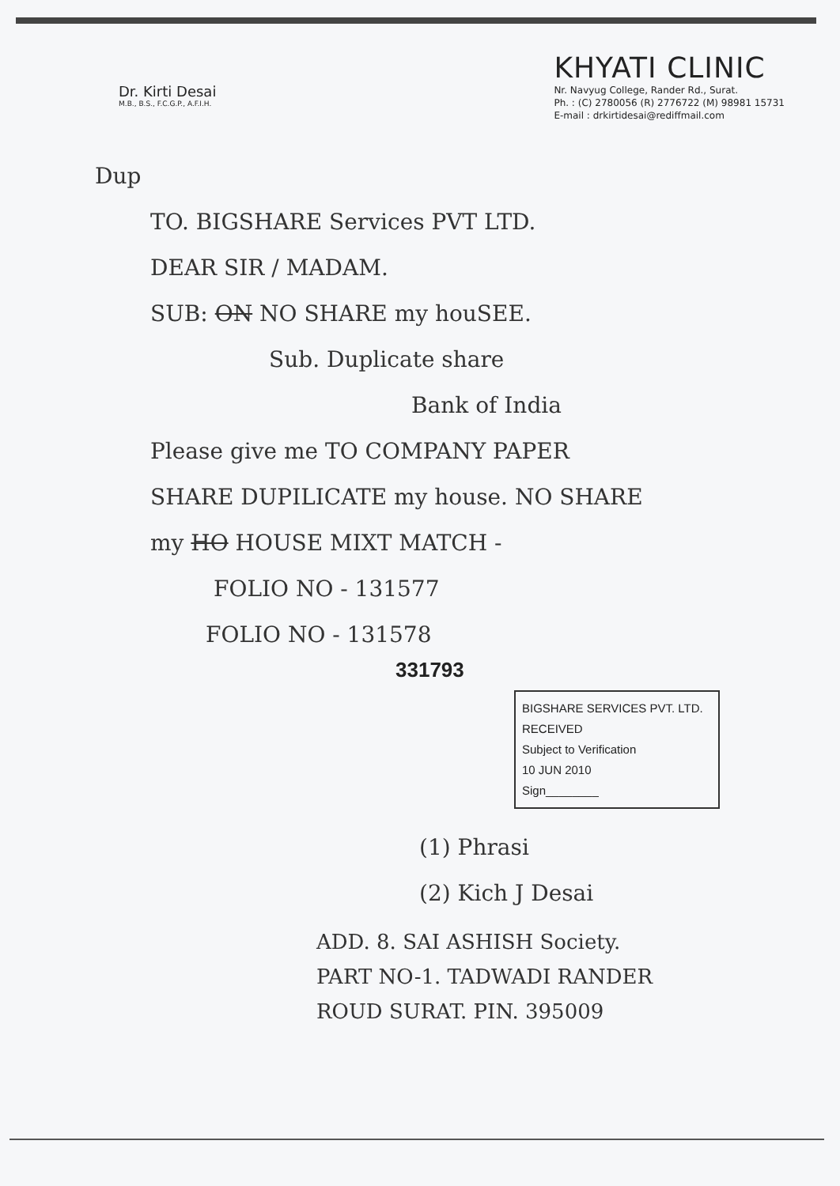Dr. Kirti Desai
M.B., B.S., F.C.G.P., A.F.I.H.
KHYATI CLINIC
Nr. Navyug College, Rander Rd., Surat.
Ph. : (C) 2780056 (R) 2776722 (M) 98981 15731
E-mail : drkirtidesai@rediffmail.com
Dup
TO. BIGSHARE Services PVT LTD.
DEAR SIR / MADAM.
SUB: ON NO SHARE my houSEE.
Sub. Duplicate share
Bank of India
Please give me TO COMPANY PAPER
SHARE DUPILICATE my house. NO SHARE
my HO HOUSE MIXT MATCH -
FOLIO NO - 131577
FOLIO NO - 131578
331793
BIGSHARE SERVICES PVT. LTD.
RECEIVED
Subject to Verification
10 JUN 2010
Sign________
(1) Phrasi
(2) Kich J Desai
ADD. 8. SAI ASHISH Society.
PART NO-1. TADWADI RANDER
ROUD SURAT. PIN. 395009